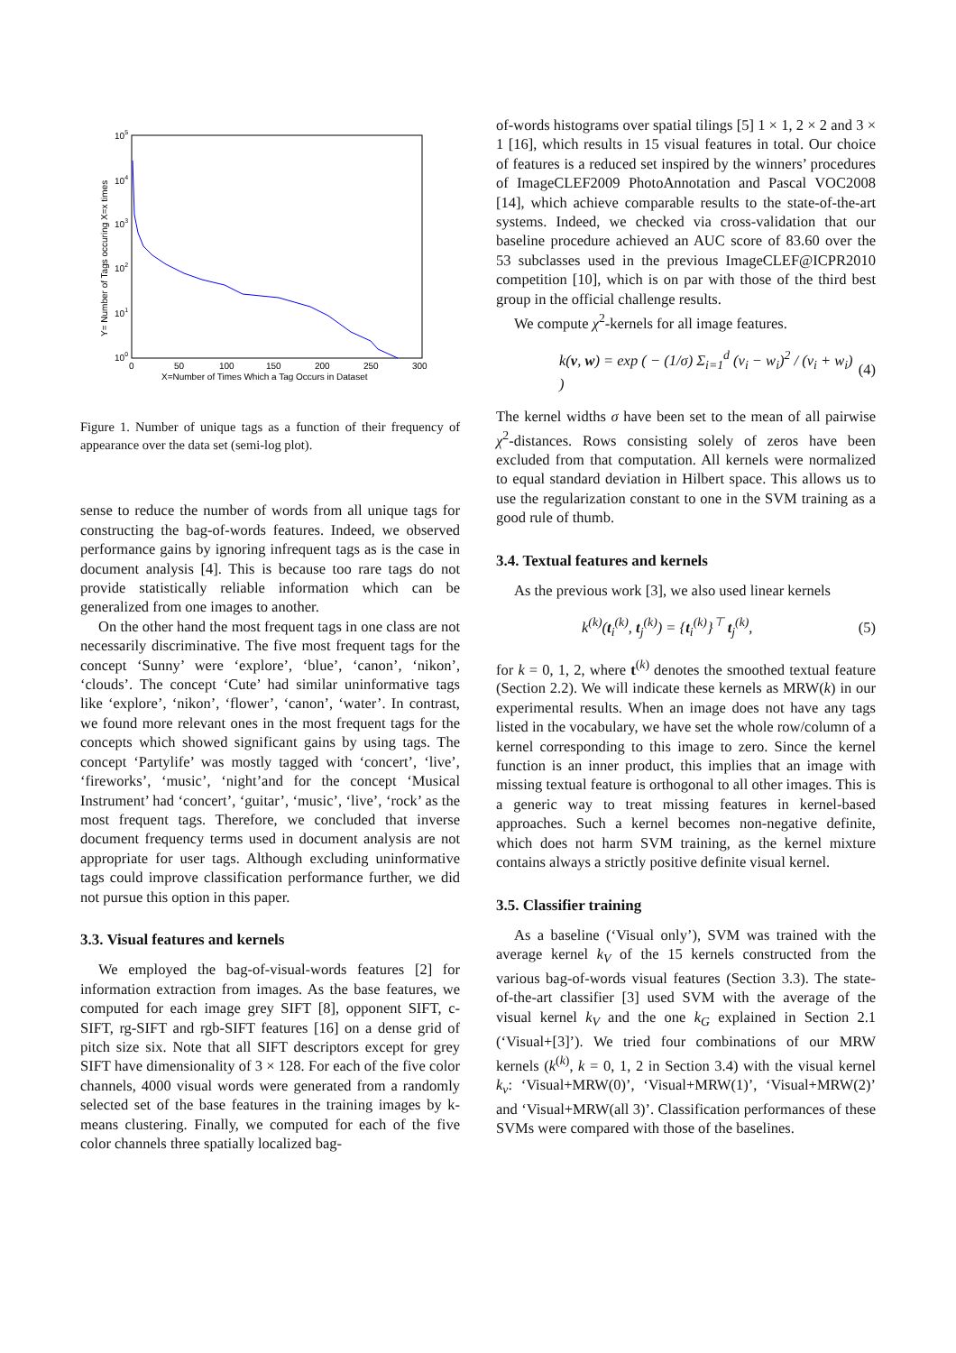105
104
103
102
101
100
0
50
100
150
200
250
300
X=Number of Times Which a Tag Occurs in Dataset
Y= Number of Tags occuring X=x times
Figure 1. Number of unique tags as a function of their frequency of appearance over the data set (semi-log plot).
sense to reduce the number of words from all unique tags for constructing the bag-of-words features. Indeed, we observed performance gains by ignoring infrequent tags as is the case in document analysis [4]. This is because too rare tags do not provide statistically reliable information which can be generalized from one images to another.
On the other hand the most frequent tags in one class are not necessarily discriminative. The five most frequent tags for the concept ‘Sunny’ were ‘explore’, ‘blue’, ‘canon’, ‘nikon’, ‘clouds’. The concept ‘Cute’ had similar uninformative tags like ‘explore’, ‘nikon’, ‘flower’, ‘canon’, ‘water’. In contrast, we found more relevant ones in the most frequent tags for the concepts which showed significant gains by using tags. The concept ‘Partylife’ was mostly tagged with ‘concert’, ‘live’, ‘fireworks’, ‘music’, ‘night’and for the concept ‘Musical Instrument’ had ‘concert’, ‘guitar’, ‘music’, ‘live’, ‘rock’ as the most frequent tags. Therefore, we concluded that inverse document frequency terms used in document analysis are not appropriate for user tags. Although excluding uninformative tags could improve classification performance further, we did not pursue this option in this paper.
3.3. Visual features and kernels
We employed the bag-of-visual-words features [2] for information extraction from images. As the base features, we computed for each image grey SIFT [8], opponent SIFT, c-SIFT, rg-SIFT and rgb-SIFT features [16] on a dense grid of pitch size six. Note that all SIFT descriptors except for grey SIFT have dimensionality of 3 × 128. For each of the five color channels, 4000 visual words were generated from a randomly selected set of the base features in the training images by k-means clustering. Finally, we computed for each of the five color channels three spatially localized bag-
of-words histograms over spatial tilings [5] 1 × 1, 2 × 2 and 3 × 1 [16], which results in 15 visual features in total. Our choice of features is a reduced set inspired by the winners’ procedures of ImageCLEF2009 PhotoAnnotation and Pascal VOC2008 [14], which achieve comparable results to the state-of-the-art systems. Indeed, we checked via cross-validation that our baseline procedure achieved an AUC score of 83.60 over the 53 subclasses used in the previous ImageCLEF@ICPR2010 competition [10], which is on par with those of the third best group in the official challenge results.
We compute χ<sup>2</sup>-kernels for all image features.
k(v, w) = exp ( − (1/σ) Σ<sub>i=1</sub><sup>d</sup> (v<sub>i</sub> − w<sub>i</sub>)<sup>2</sup> / (v<sub>i</sub> + w<sub>i</sub>) ) (4)
The kernel widths σ have been set to the mean of all pairwise χ<sup>2</sup>-distances. Rows consisting solely of zeros have been excluded from that computation. All kernels were normalized to equal standard deviation in Hilbert space. This allows us to use the regularization constant to one in the SVM training as a good rule of thumb.
3.4. Textual features and kernels
As the previous work [3], we also used linear kernels
k<sup>(k)</sup>(t<sub>i</sub><sup>(k)</sup>, t<sub>j</sub><sup>(k)</sup>) = {t<sub>i</sub><sup>(k)</sup>}<sup>⊤</sup> t<sub>j</sub><sup>(k)</sup>, (5)
for k = 0, 1, 2, where t<sup>(k)</sup> denotes the smoothed textual feature (Section 2.2). We will indicate these kernels as MRW(k) in our experimental results. When an image does not have any tags listed in the vocabulary, we have set the whole row/column of a kernel corresponding to this image to zero. Since the kernel function is an inner product, this implies that an image with missing textual feature is orthogonal to all other images. This is a generic way to treat missing features in kernel-based approaches. Such a kernel becomes non-negative definite, which does not harm SVM training, as the kernel mixture contains always a strictly positive definite visual kernel.
3.5. Classifier training
As a baseline (‘Visual only’), SVM was trained with the average kernel k<sub>V</sub> of the 15 kernels constructed from the various bag-of-words visual features (Section 3.3). The state-of-the-art classifier [3] used SVM with the average of the visual kernel k<sub>V</sub> and the one k<sub>G</sub> explained in Section 2.1 (‘Visual+[3]’). We tried four combinations of our MRW kernels (k<sup>(k)</sup>, k = 0, 1, 2 in Section 3.4) with the visual kernel k<sub>v</sub>: ‘Visual+MRW(0)’, ‘Visual+MRW(1)’, ‘Visual+MRW(2)’ and ‘Visual+MRW(all 3)’. Classification performances of these SVMs were compared with those of the baselines.